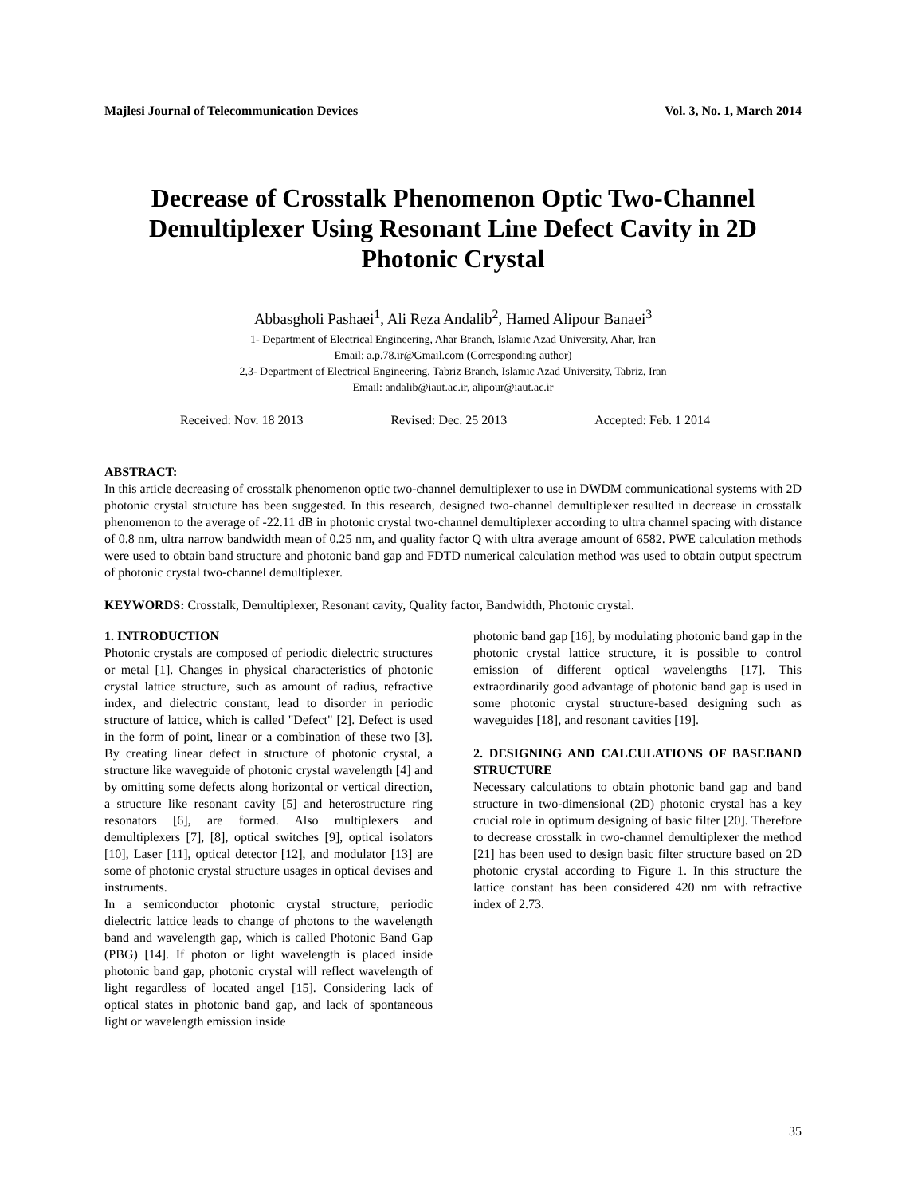Majlesi Journal of Telecommunication Devices Vol. 3, No. 1, March 2014
Decrease of Crosstalk Phenomenon Optic Two-Channel Demultiplexer Using Resonant Line Defect Cavity in 2D Photonic Crystal
Abbasgholi Pashaei<sup>1</sup>, Ali Reza Andalib<sup>2</sup>, Hamed Alipour Banaei<sup>3</sup>
1- Department of Electrical Engineering, Ahar Branch, Islamic Azad University, Ahar, Iran
Email: a.p.78.ir@Gmail.com (Corresponding author)
2,3- Department of Electrical Engineering, Tabriz Branch, Islamic Azad University, Tabriz, Iran
Email: andalib@iaut.ac.ir, alipour@iaut.ac.ir
Received: Nov. 18 2013 Revised: Dec. 25 2013 Accepted: Feb. 1 2014
ABSTRACT:
In this article decreasing of crosstalk phenomenon optic two-channel demultiplexer to use in DWDM communicational systems with 2D photonic crystal structure has been suggested. In this research, designed two-channel demultiplexer resulted in decrease in crosstalk phenomenon to the average of -22.11 dB in photonic crystal two-channel demultiplexer according to ultra channel spacing with distance of 0.8 nm, ultra narrow bandwidth mean of 0.25 nm, and quality factor Q with ultra average amount of 6582. PWE calculation methods were used to obtain band structure and photonic band gap and FDTD numerical calculation method was used to obtain output spectrum of photonic crystal two-channel demultiplexer.
KEYWORDS: Crosstalk, Demultiplexer, Resonant cavity, Quality factor, Bandwidth, Photonic crystal.
1. INTRODUCTION
Photonic crystals are composed of periodic dielectric structures or metal [1]. Changes in physical characteristics of photonic crystal lattice structure, such as amount of radius, refractive index, and dielectric constant, lead to disorder in periodic structure of lattice, which is called "Defect" [2]. Defect is used in the form of point, linear or a combination of these two [3]. By creating linear defect in structure of photonic crystal, a structure like waveguide of photonic crystal wavelength [4] and by omitting some defects along horizontal or vertical direction, a structure like resonant cavity [5] and heterostructure ring resonators [6], are formed. Also multiplexers and demultiplexers [7], [8], optical switches [9], optical isolators [10], Laser [11], optical detector [12], and modulator [13] are some of photonic crystal structure usages in optical devises and instruments.
In a semiconductor photonic crystal structure, periodic dielectric lattice leads to change of photons to the wavelength band and wavelength gap, which is called Photonic Band Gap (PBG) [14]. If photon or light wavelength is placed inside photonic band gap, photonic crystal will reflect wavelength of light regardless of located angel [15]. Considering lack of optical states in photonic band gap, and lack of spontaneous light or wavelength emission inside
photonic band gap [16], by modulating photonic band gap in the photonic crystal lattice structure, it is possible to control emission of different optical wavelengths [17]. This extraordinarily good advantage of photonic band gap is used in some photonic crystal structure-based designing such as waveguides [18], and resonant cavities [19].
2. DESIGNING AND CALCULATIONS OF BASEBAND STRUCTURE
Necessary calculations to obtain photonic band gap and band structure in two-dimensional (2D) photonic crystal has a key crucial role in optimum designing of basic filter [20]. Therefore to decrease crosstalk in two-channel demultiplexer the method [21] has been used to design basic filter structure based on 2D photonic crystal according to Figure 1. In this structure the lattice constant has been considered 420 nm with refractive index of 2.73.
35